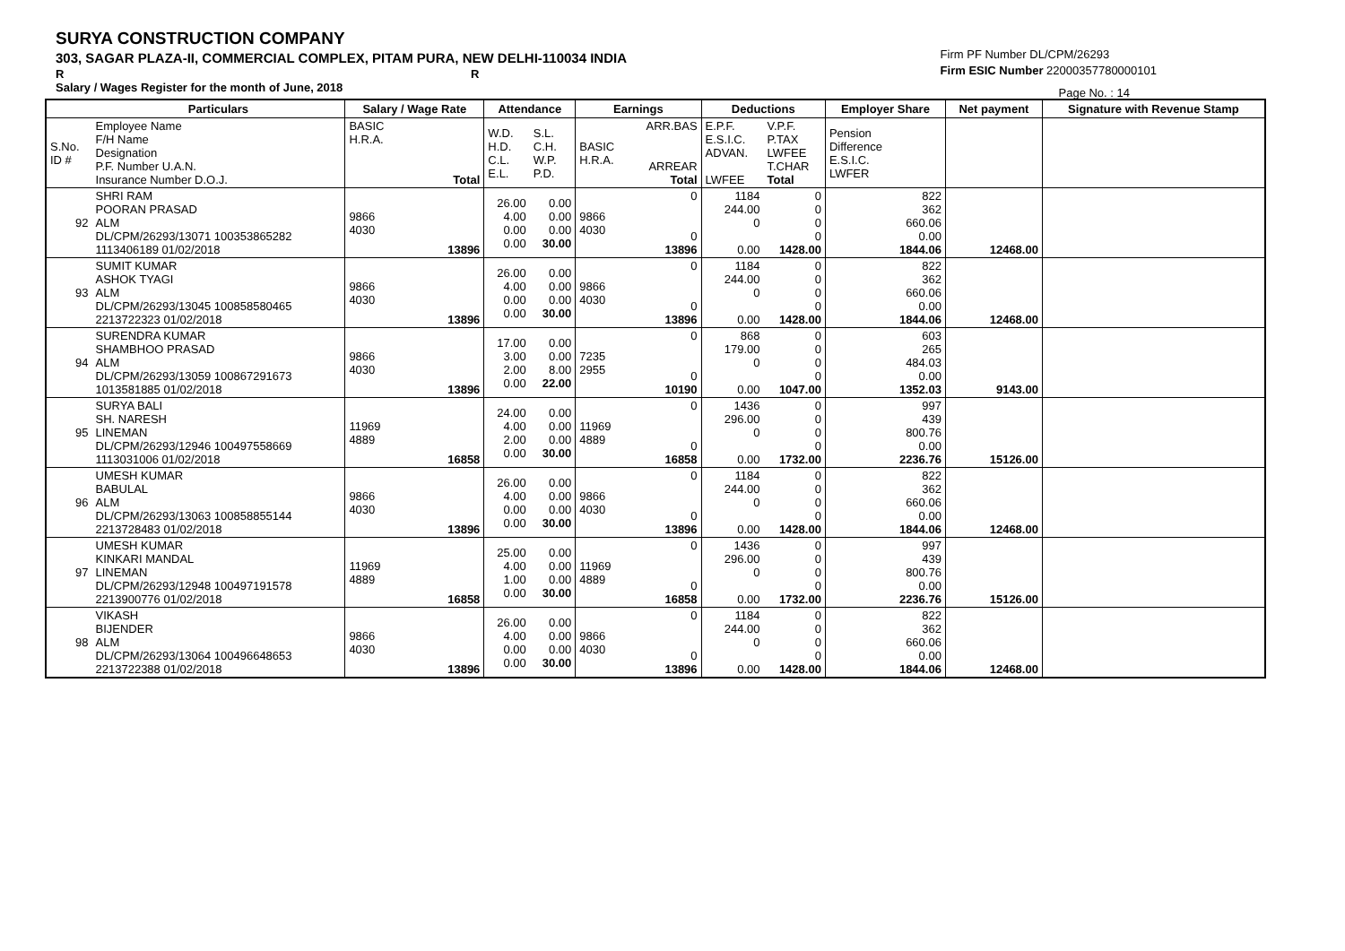SURYA CONSTRUCTION COMPANY
303, SAGAR PLAZA-II, COMMERCIAL COMPLEX, PITAM PURA, NEW DELHI-110034 INDIA
R R
Salary / Wages Register for the month of June, 2018
Firm PF Number DL/CPM/26293
Firm ESIC Number 22000357780000101
Page No. : 14
| | Particulars | Salary / Wage Rate | | Attendance | | Earnings | | Deductions | | Employer Share | Net payment | Signature with Revenue Stamp |
| --- | --- | --- | --- | --- | --- | --- | --- | --- | --- | --- | --- | --- |
| S.No. ID # | Employee Name F/H Name Designation P.F. Number U.A.N. Insurance Number D.O.J. | BASIC H.R.A. Total | | W.D. H.D. C.L. E.L. | S.L. C.H. W.P. P.D. | BASIC H.R.A. | ARR.BAS ARREAR Total | E.P.F. E.S.I.C. ADVAN. LWFEE | V.P.F. P.TAX LWFEE T.CHAR Total | Pension Difference E.S.I.C. LWFER | | |
| 92 | SHRI RAM POORAN PRASAD ALM DL/CPM/26293/13071 100353865282 1113406189 01/02/2018 | 9866 4030 | 13896 | 26.00 4.00 0.00 0.00 | 0.00 0.00 0.00 30.00 | 9866 4030 | 0 0 13896 | 1184 244.00 0 0.00 | 0 0 0 0 1428.00 | 822 362 660.06 0.00 1844.06 | 12468.00 | |
| 93 | SUMIT KUMAR ASHOK TYAGI ALM DL/CPM/26293/13045 100858580465 2213722323 01/02/2018 | 9866 4030 | 13896 | 26.00 4.00 0.00 0.00 | 0.00 0.00 0.00 30.00 | 9866 4030 | 0 0 13896 | 1184 244.00 0 0.00 | 0 0 0 0 1428.00 | 822 362 660.06 0.00 1844.06 | 12468.00 | |
| 94 | SURENDRA KUMAR SHAMBHOO PRASAD ALM DL/CPM/26293/13059 100867291673 1013581885 01/02/2018 | 9866 4030 | 13896 | 17.00 3.00 2.00 0.00 | 0.00 0.00 8.00 22.00 | 7235 2955 | 0 0 10190 | 868 179.00 0 0.00 | 0 0 0 0 1047.00 | 603 265 484.03 0.00 1352.03 | 9143.00 | |
| 95 | SURYA BALI SH. NARESH LINEMAN DL/CPM/26293/12946 100497558669 1113031006 01/02/2018 | 11969 4889 | 16858 | 24.00 4.00 2.00 0.00 | 0.00 0.00 0.00 30.00 | 11969 4889 | 0 0 16858 | 1436 296.00 0 0.00 | 0 0 0 0 1732.00 | 997 439 800.76 0.00 2236.76 | 15126.00 | |
| 96 | UMESH KUMAR BABULAL ALM DL/CPM/26293/13063 100858855144 2213728483 01/02/2018 | 9866 4030 | 13896 | 26.00 4.00 0.00 0.00 | 0.00 0.00 0.00 30.00 | 9866 4030 | 0 0 13896 | 1184 244.00 0 0.00 | 0 0 0 0 1428.00 | 822 362 660.06 0.00 1844.06 | 12468.00 | |
| 97 | UMESH KUMAR KINKARI MANDAL LINEMAN DL/CPM/26293/12948 100497191578 2213900776 01/02/2018 | 11969 4889 | 16858 | 25.00 4.00 1.00 0.00 | 0.00 0.00 0.00 30.00 | 11969 4889 | 0 0 16858 | 1436 296.00 0 0.00 | 0 0 0 0 1732.00 | 997 439 800.76 0.00 2236.76 | 15126.00 | |
| 98 | VIKASH BIJENDER ALM DL/CPM/26293/13064 100496648653 2213722388 01/02/2018 | 9866 4030 | 13896 | 26.00 4.00 0.00 0.00 | 0.00 0.00 0.00 30.00 | 9866 4030 | 0 0 13896 | 1184 244.00 0 0.00 | 0 0 0 0 1428.00 | 822 362 660.06 0.00 1844.06 | 12468.00 | |